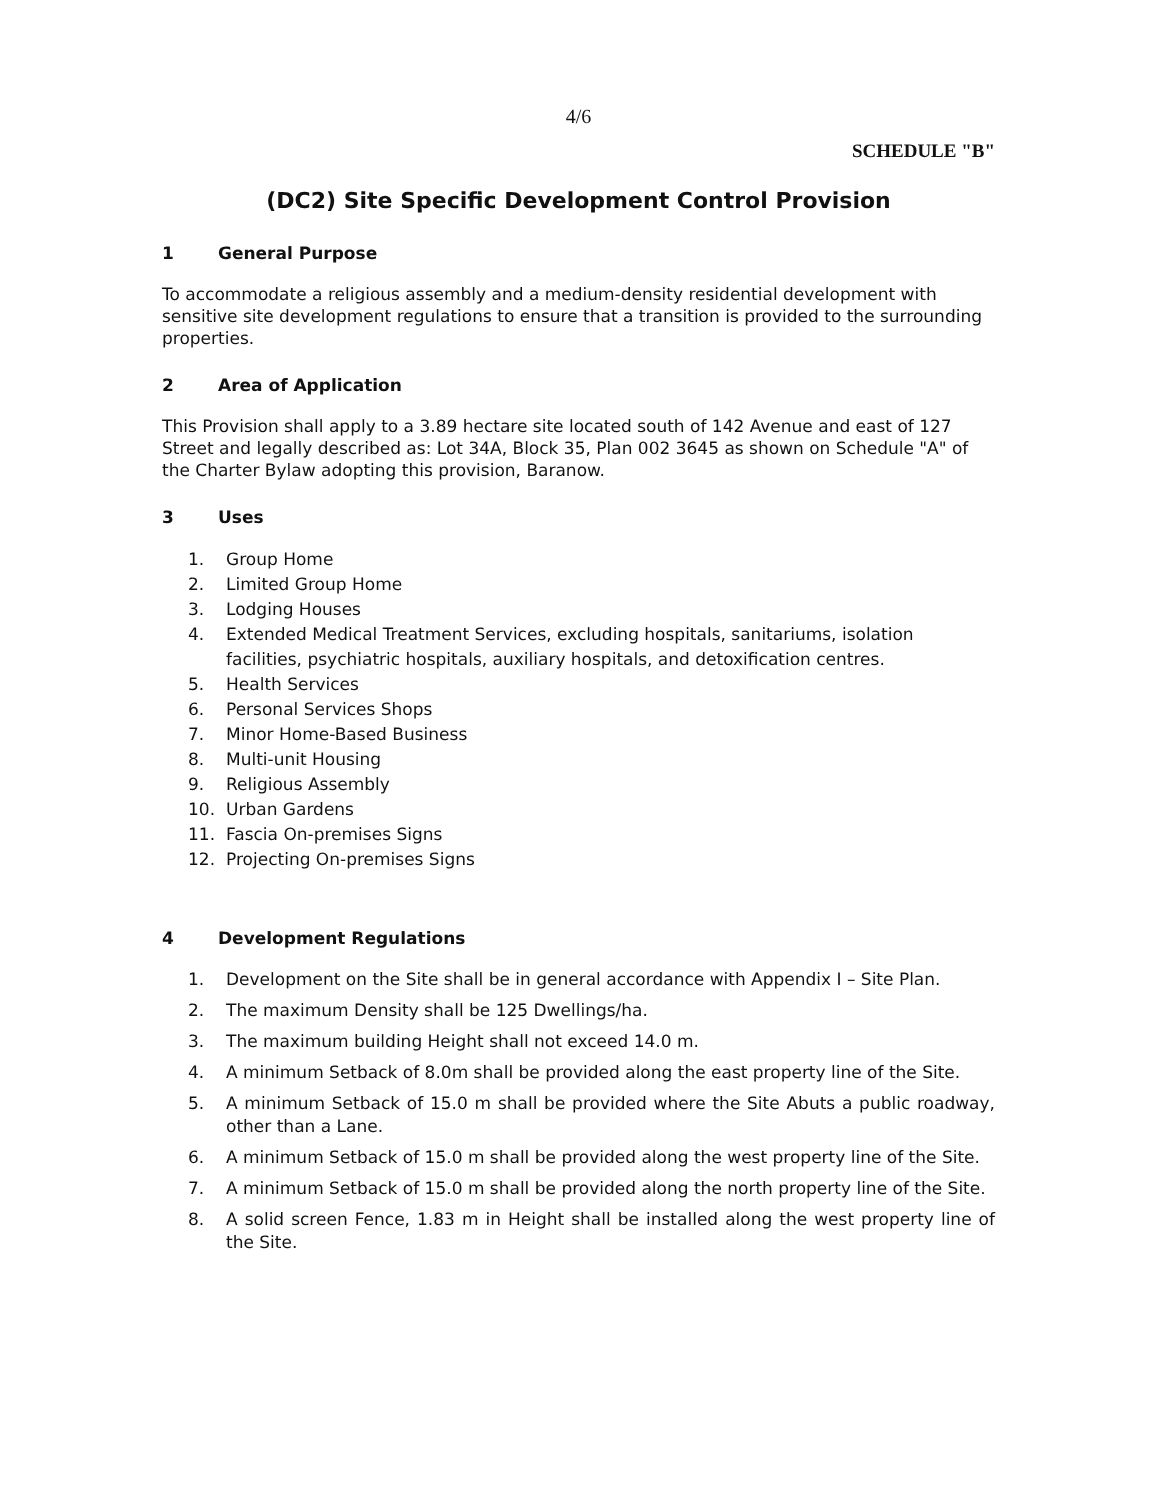4/6
SCHEDULE "B"
(DC2) Site Specific Development Control Provision
1 General Purpose
To accommodate a religious assembly and a medium-density residential development with sensitive site development regulations to ensure that a transition is provided to the surrounding properties.
2 Area of Application
This Provision shall apply to a 3.89 hectare site located south of 142 Avenue and east of 127 Street and legally described as: Lot 34A, Block 35, Plan 002 3645 as shown on Schedule "A" of the Charter Bylaw adopting this provision, Baranow.
3 Uses
1. Group Home
2. Limited Group Home
3. Lodging Houses
4. Extended Medical Treatment Services, excluding hospitals, sanitariums, isolation facilities, psychiatric hospitals, auxiliary hospitals, and detoxification centres.
5. Health Services
6. Personal Services Shops
7. Minor Home-Based Business
8. Multi-unit Housing
9. Religious Assembly
10. Urban Gardens
11. Fascia On-premises Signs
12. Projecting On-premises Signs
4 Development Regulations
1. Development on the Site shall be in general accordance with Appendix I – Site Plan.
2. The maximum Density shall be 125 Dwellings/ha.
3. The maximum building Height shall not exceed 14.0 m.
4. A minimum Setback of 8.0m shall be provided along the east property line of the Site.
5. A minimum Setback of 15.0 m shall be provided where the Site Abuts a public roadway, other than a Lane.
6. A minimum Setback of 15.0 m shall be provided along the west property line of the Site.
7. A minimum Setback of 15.0 m shall be provided along the north property line of the Site.
8. A solid screen Fence, 1.83 m in Height shall be installed along the west property line of the Site.